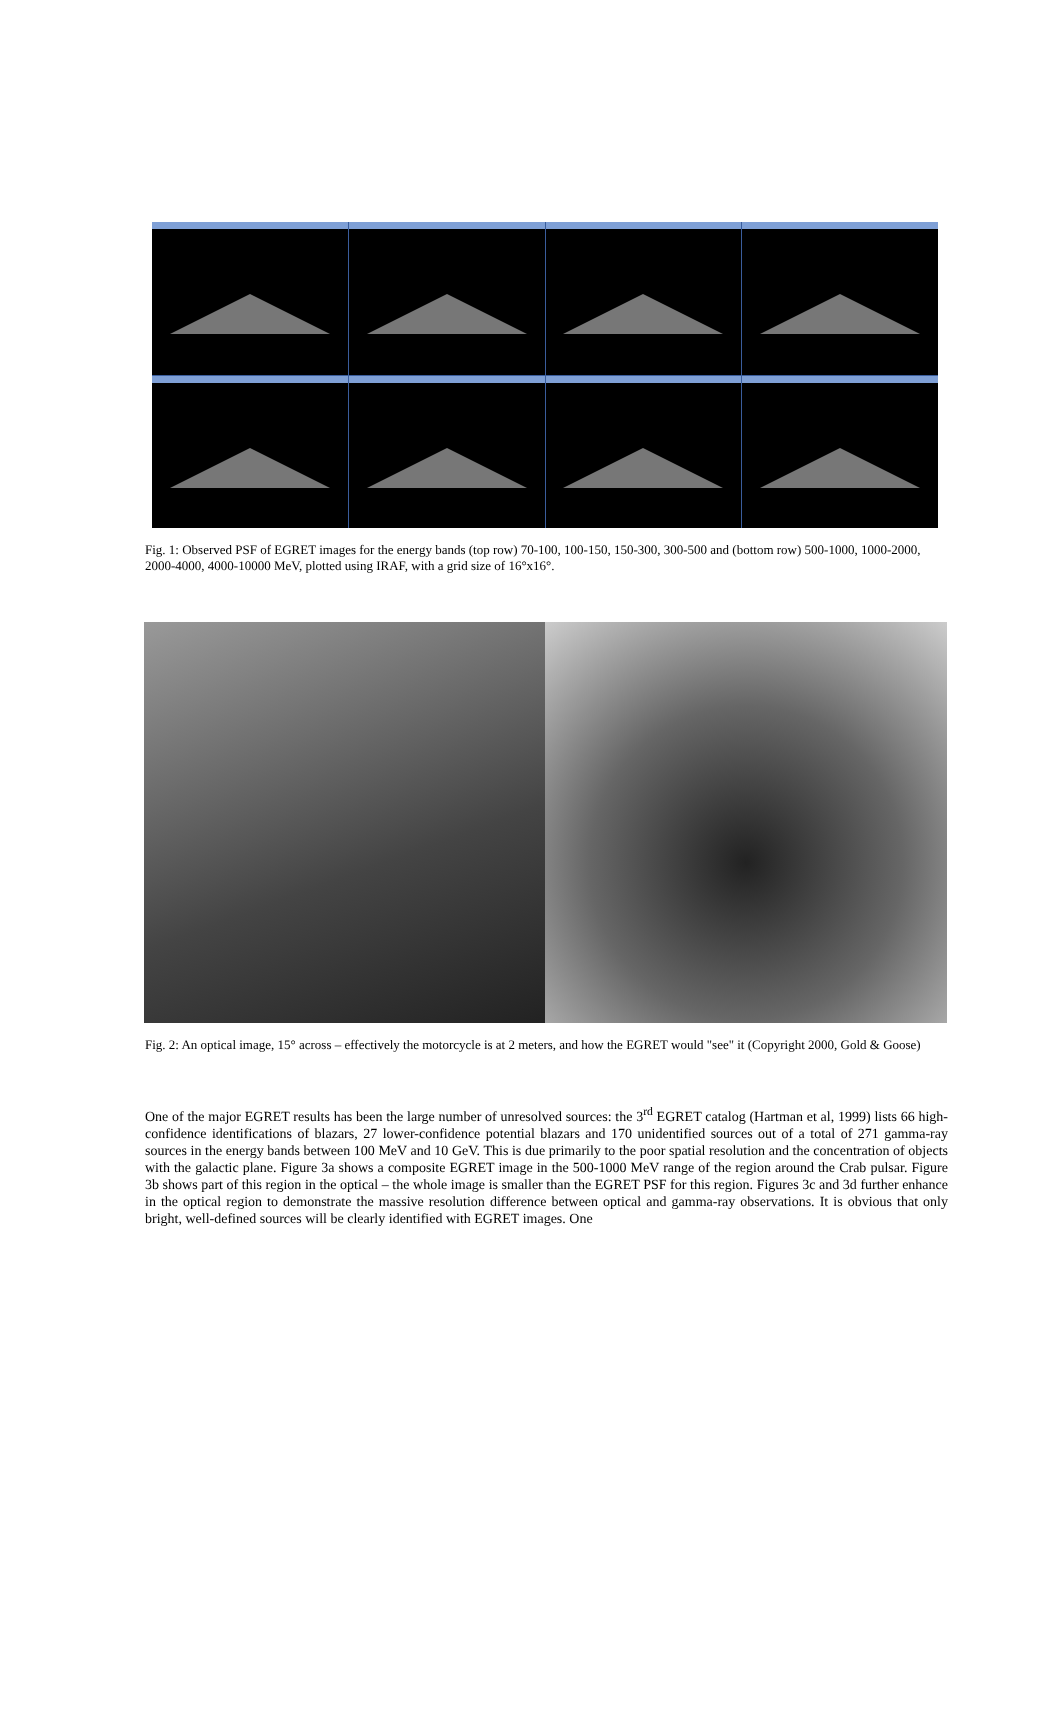Fig. 1: Observed PSF of EGRET images for the energy bands (top row) 70-100, 100-150, 150-300, 300-500 and (bottom row) 500-1000, 1000-2000, 2000-4000, 4000-10000 MeV, plotted using IRAF, with a grid size of 16°x16°.
Fig. 2: An optical image, 15° across – effectively the motorcycle is at 2 meters, and how the EGRET would "see" it (Copyright 2000, Gold & Goose)
One of the major EGRET results has been the large number of unresolved sources: the 3<sup>rd</sup> EGRET catalog (Hartman et al, 1999) lists 66 high-confidence identifications of blazars, 27 lower-confidence potential blazars and 170 unidentified sources out of a total of 271 gamma-ray sources in the energy bands between 100 MeV and 10 GeV. This is due primarily to the poor spatial resolution and the concentration of objects with the galactic plane. Figure 3a shows a composite EGRET image in the 500-1000 MeV range of the region around the Crab pulsar. Figure 3b shows part of this region in the optical – the whole image is smaller than the EGRET PSF for this region. Figures 3c and 3d further enhance in the optical region to demonstrate the massive resolution difference between optical and gamma-ray observations. It is obvious that only bright, well-defined sources will be clearly identified with EGRET images. One